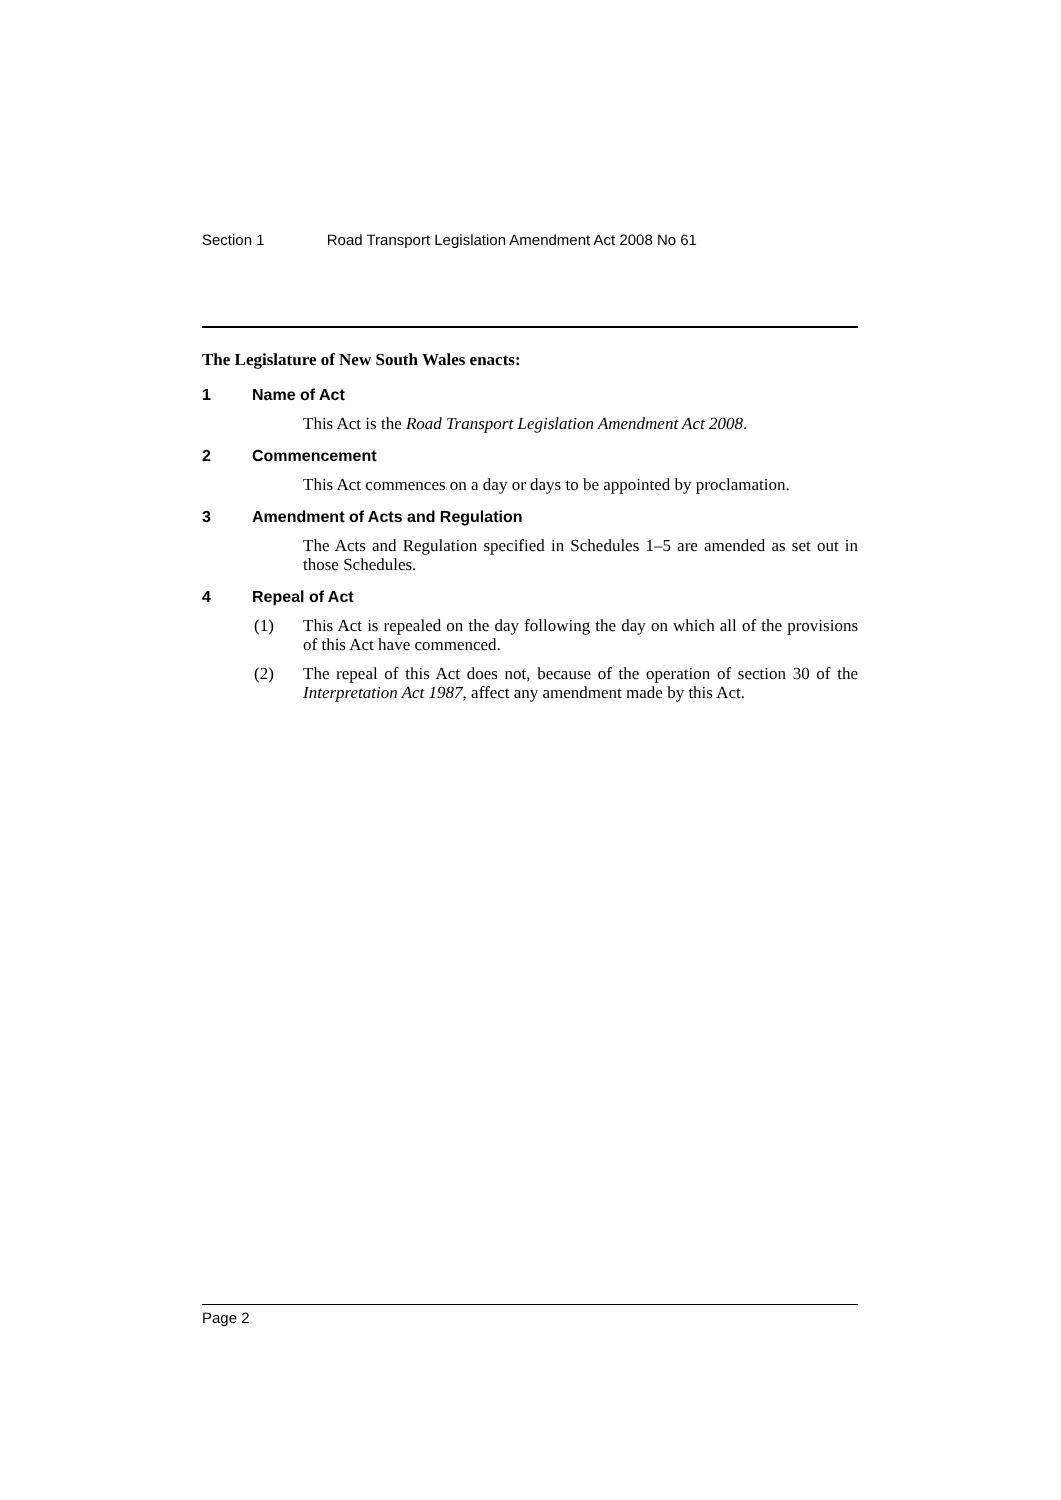Section 1 Road Transport Legislation Amendment Act 2008 No 61
The Legislature of New South Wales enacts:
1 Name of Act
This Act is the Road Transport Legislation Amendment Act 2008.
2 Commencement
This Act commences on a day or days to be appointed by proclamation.
3 Amendment of Acts and Regulation
The Acts and Regulation specified in Schedules 1–5 are amended as set out in those Schedules.
4 Repeal of Act
(1) This Act is repealed on the day following the day on which all of the provisions of this Act have commenced.
(2) The repeal of this Act does not, because of the operation of section 30 of the Interpretation Act 1987, affect any amendment made by this Act.
Page 2